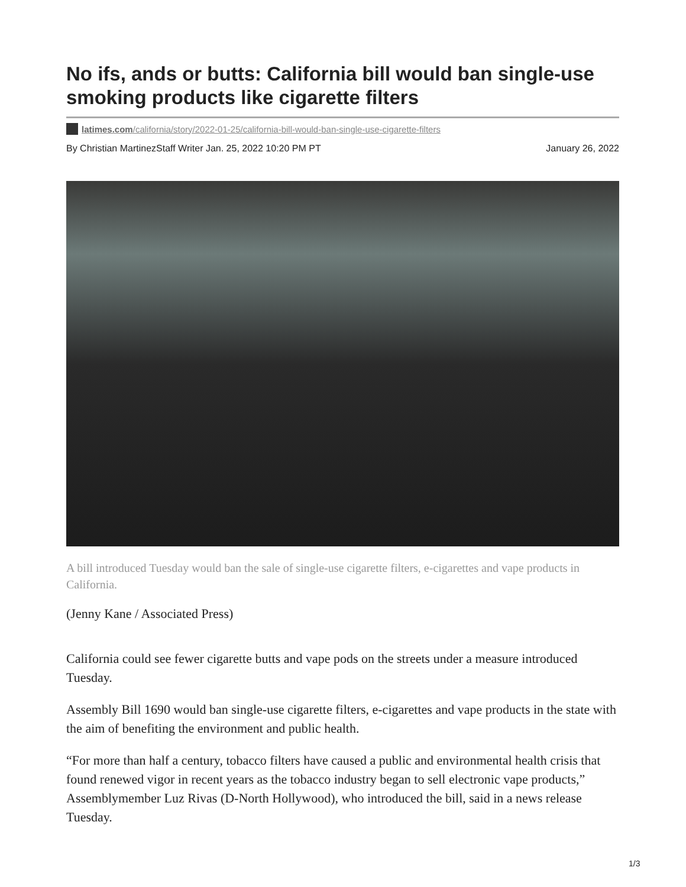No ifs, ands or butts: California bill would ban single-use smoking products like cigarette filters
latimes.com/california/story/2022-01-25/california-bill-would-ban-single-use-cigarette-filters
By Christian MartinezStaff Writer Jan. 25, 2022 10:20 PM PT January 26, 2022
A bill introduced Tuesday would ban the sale of single-use cigarette filters, e-cigarettes and vape products in California.
(Jenny Kane / Associated Press)
California could see fewer cigarette butts and vape pods on the streets under a measure introduced Tuesday.
Assembly Bill 1690 would ban single-use cigarette filters, e-cigarettes and vape products in the state with the aim of benefiting the environment and public health.
“For more than half a century, tobacco filters have caused a public and environmental health crisis that found renewed vigor in recent years as the tobacco industry began to sell electronic vape products,” Assemblymember Luz Rivas (D-North Hollywood), who introduced the bill, said in a news release Tuesday.
1/3